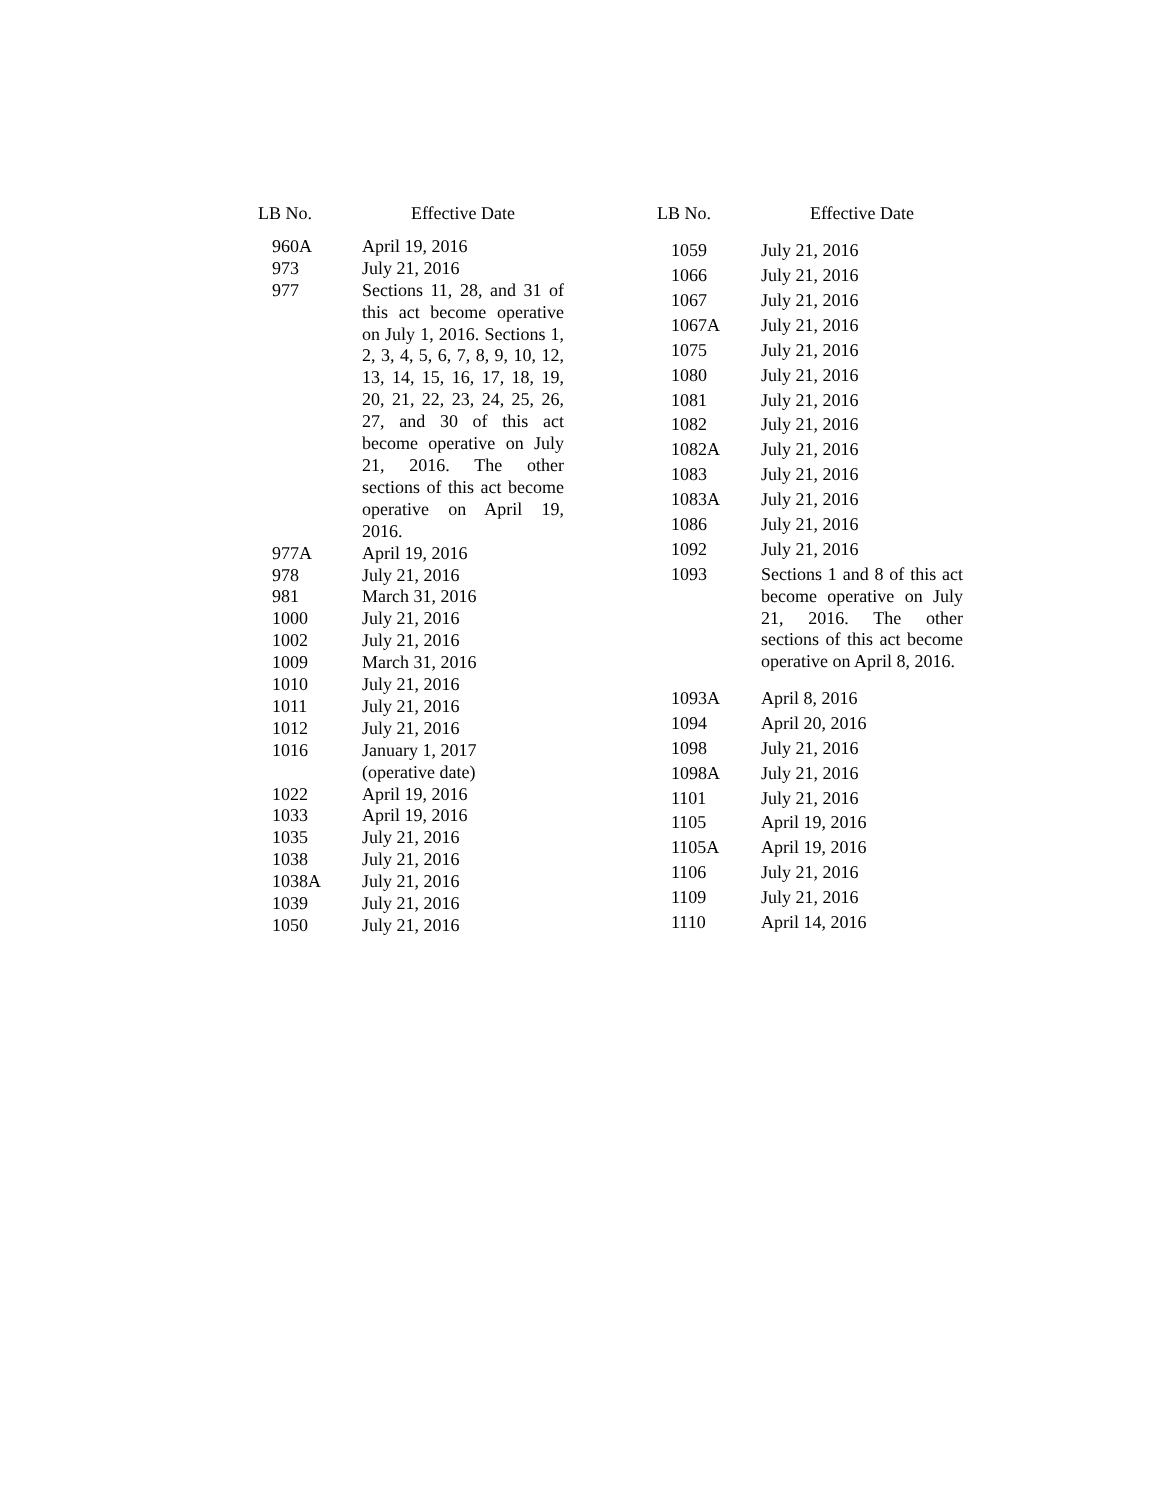| LB No. | Effective Date |
| --- | --- |
| 960A | April 19, 2016 |
| 973 | July 21, 2016 |
| 977 | Sections 11, 28, and 31 of this act become operative on July 1, 2016. Sections 1, 2, 3, 4, 5, 6, 7, 8, 9, 10, 12, 13, 14, 15, 16, 17, 18, 19, 20, 21, 22, 23, 24, 25, 26, 27, and 30 of this act become operative on July 21, 2016. The other sections of this act become operative on April 19, 2016. |
| 977A | April 19, 2016 |
| 978 | July 21, 2016 |
| 981 | March 31, 2016 |
| 1000 | July 21, 2016 |
| 1002 | July 21, 2016 |
| 1009 | March 31, 2016 |
| 1010 | July 21, 2016 |
| 1011 | July 21, 2016 |
| 1012 | July 21, 2016 |
| 1016 | January 1, 2017 (operative date) |
| 1022 | April 19, 2016 |
| 1033 | April 19, 2016 |
| 1035 | July 21, 2016 |
| 1038 | July 21, 2016 |
| 1038A | July 21, 2016 |
| 1039 | July 21, 2016 |
| 1050 | July 21, 2016 |
| LB No. | Effective Date |
| --- | --- |
| 1059 | July 21, 2016 |
| 1066 | July 21, 2016 |
| 1067 | July 21, 2016 |
| 1067A | July 21, 2016 |
| 1075 | July 21, 2016 |
| 1080 | July 21, 2016 |
| 1081 | July 21, 2016 |
| 1082 | July 21, 2016 |
| 1082A | July 21, 2016 |
| 1083 | July 21, 2016 |
| 1083A | July 21, 2016 |
| 1086 | July 21, 2016 |
| 1092 | July 21, 2016 |
| 1093 | Sections 1 and 8 of this act become operative on July 21, 2016. The other sections of this act become operative on April 8, 2016. |
| 1093A | April 8, 2016 |
| 1094 | April 20, 2016 |
| 1098 | July 21, 2016 |
| 1098A | July 21, 2016 |
| 1101 | July 21, 2016 |
| 1105 | April 19, 2016 |
| 1105A | April 19, 2016 |
| 1106 | July 21, 2016 |
| 1109 | July 21, 2016 |
| 1110 | April 14, 2016 |